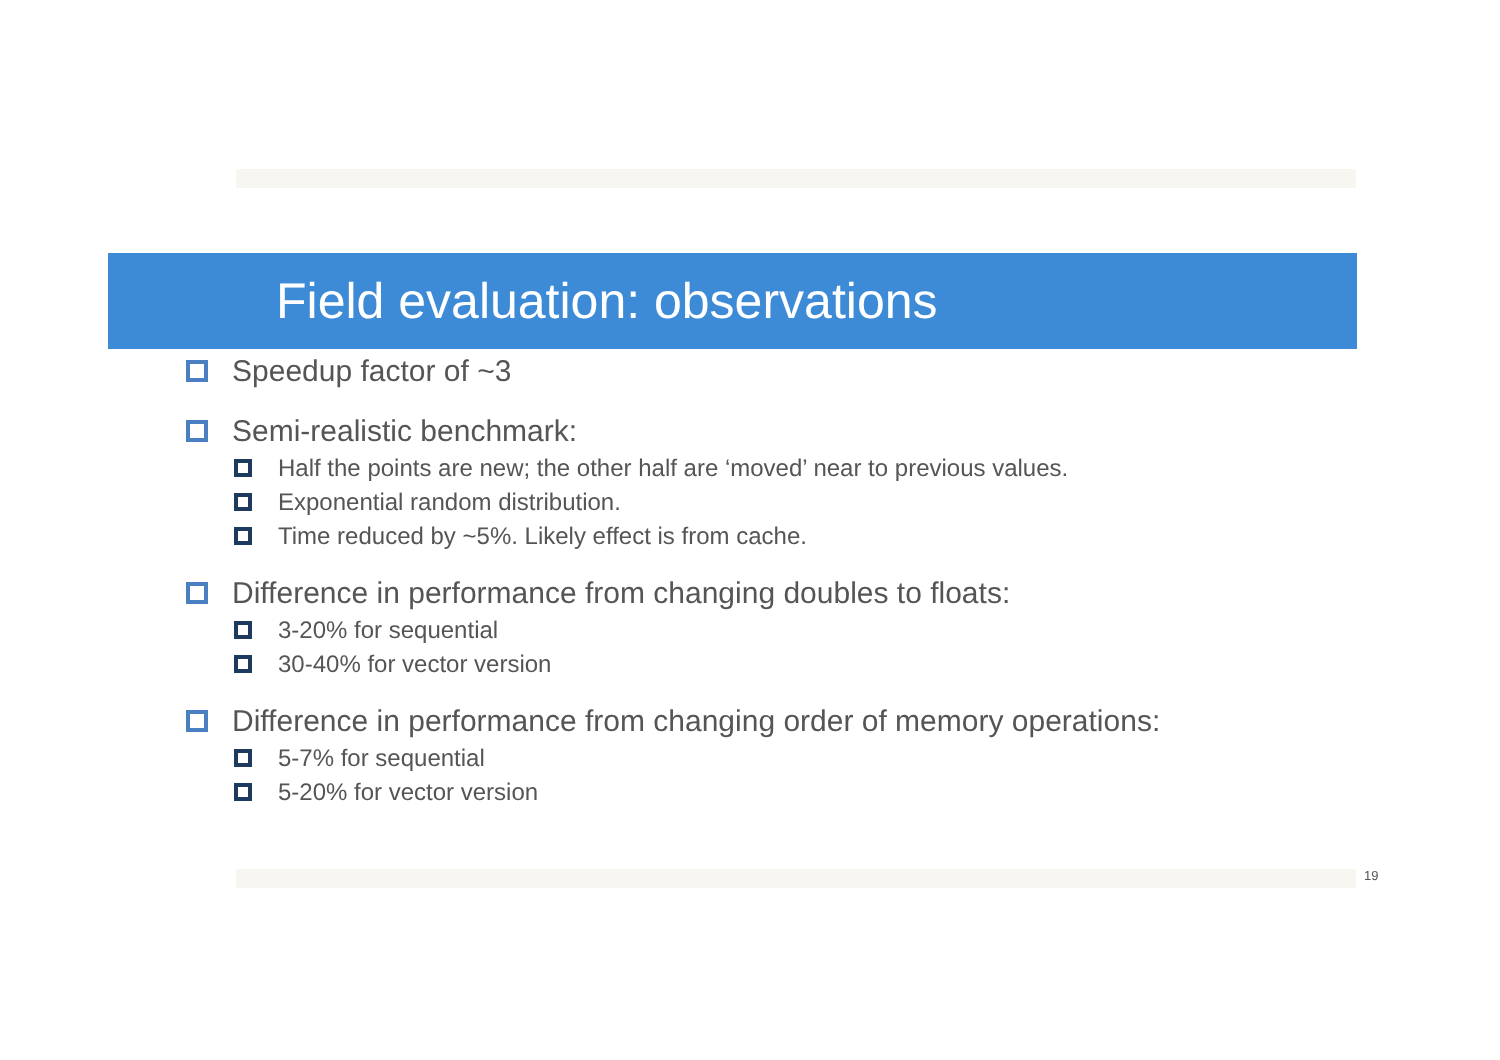Field evaluation: observations
Speedup factor of ~3
Semi-realistic benchmark:
Half the points are new; the other half are ‘moved’ near to previous values.
Exponential random distribution.
Time reduced by ~5%. Likely effect is from cache.
Difference in performance from changing doubles to floats:
3-20% for sequential
30-40% for vector version
Difference in performance from changing order of memory operations:
5-7% for sequential
5-20% for vector version
19